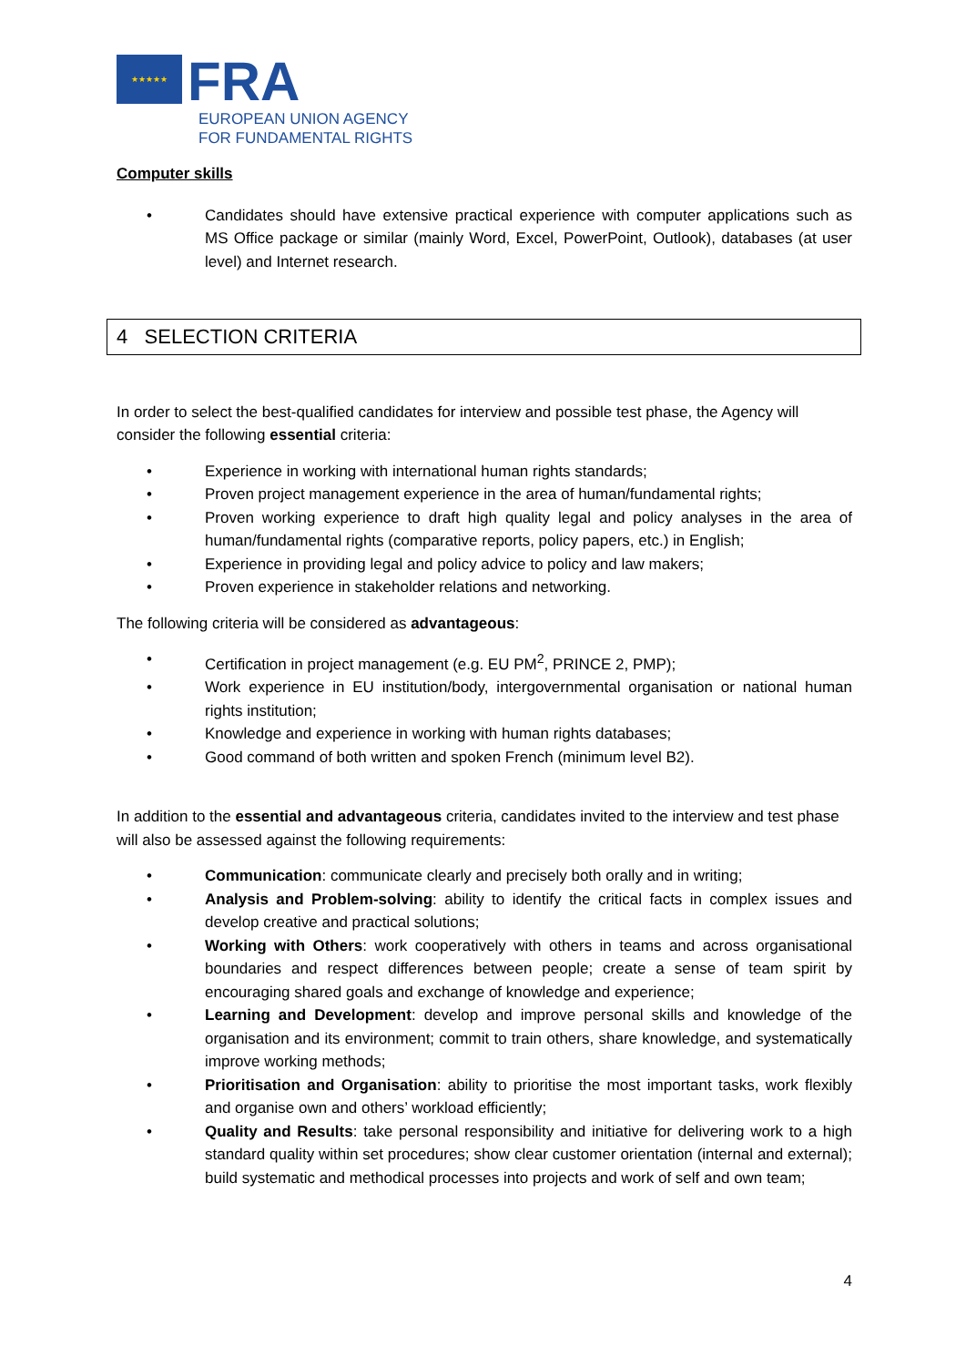★★★★★
FRA
EUROPEAN UNION AGENCY
FOR FUNDAMENTAL RIGHTS
Computer skills
• Candidates should have extensive practical experience with computer applications such as MS Office package or similar (mainly Word, Excel, PowerPoint, Outlook), databases (at user level) and Internet research.
4 SELECTION CRITERIA
In order to select the best-qualified candidates for interview and possible test phase, the Agency will consider the following essential criteria:
• Experience in working with international human rights standards;
• Proven project management experience in the area of human/fundamental rights;
• Proven working experience to draft high quality legal and policy analyses in the area of human/fundamental rights (comparative reports, policy papers, etc.) in English;
• Experience in providing legal and policy advice to policy and law makers;
• Proven experience in stakeholder relations and networking.
The following criteria will be considered as advantageous:
• Certification in project management (e.g. EU PM<sup>2</sup>, PRINCE 2, PMP);
• Work experience in EU institution/body, intergovernmental organisation or national human rights institution;
• Knowledge and experience in working with human rights databases;
• Good command of both written and spoken French (minimum level B2).
In addition to the essential and advantageous criteria, candidates invited to the interview and test phase will also be assessed against the following requirements:
• Communication: communicate clearly and precisely both orally and in writing;
• Analysis and Problem-solving: ability to identify the critical facts in complex issues and develop creative and practical solutions;
• Working with Others: work cooperatively with others in teams and across organisational boundaries and respect differences between people; create a sense of team spirit by encouraging shared goals and exchange of knowledge and experience;
• Learning and Development: develop and improve personal skills and knowledge of the organisation and its environment; commit to train others, share knowledge, and systematically improve working methods;
• Prioritisation and Organisation: ability to prioritise the most important tasks, work flexibly and organise own and others’ workload efficiently;
• Quality and Results: take personal responsibility and initiative for delivering work to a high standard quality within set procedures; show clear customer orientation (internal and external); build systematic and methodical processes into projects and work of self and own team;
4